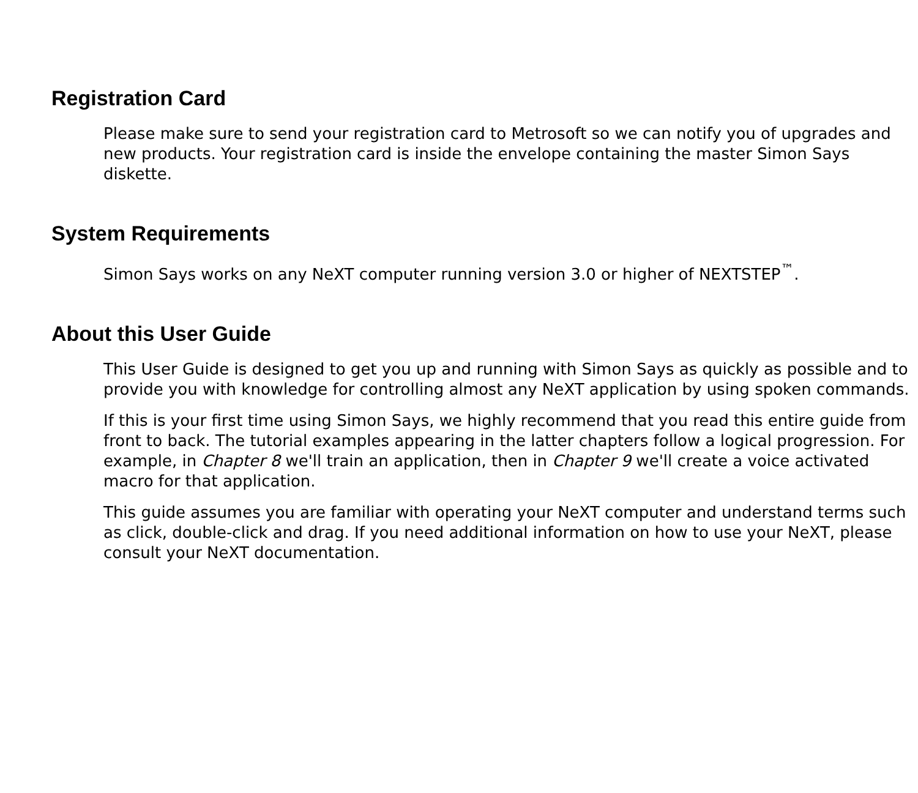Registration Card
Please make sure to send your registration card to Metrosoft so we can notify you of upgrades and new products. Your registration card is inside the envelope containing the master Simon Says diskette.
System Requirements
Simon Says works on any NeXT computer running version 3.0 or higher of NEXTSTEP<sup>™</sup>.
About this User Guide
This User Guide is designed to get you up and running with Simon Says as quickly as possible and to provide you with knowledge for controlling almost any NeXT application by using spoken commands.
If this is your first time using Simon Says, we highly recommend that you read this entire guide from front to back. The tutorial examples appearing in the latter chapters follow a logical progression. For example, in Chapter 8 we'll train an application, then in Chapter 9 we'll create a voice activated macro for that application.
This guide assumes you are familiar with operating your NeXT computer and understand terms such as click, double-click and drag. If you need additional information on how to use your NeXT, please consult your NeXT documentation.